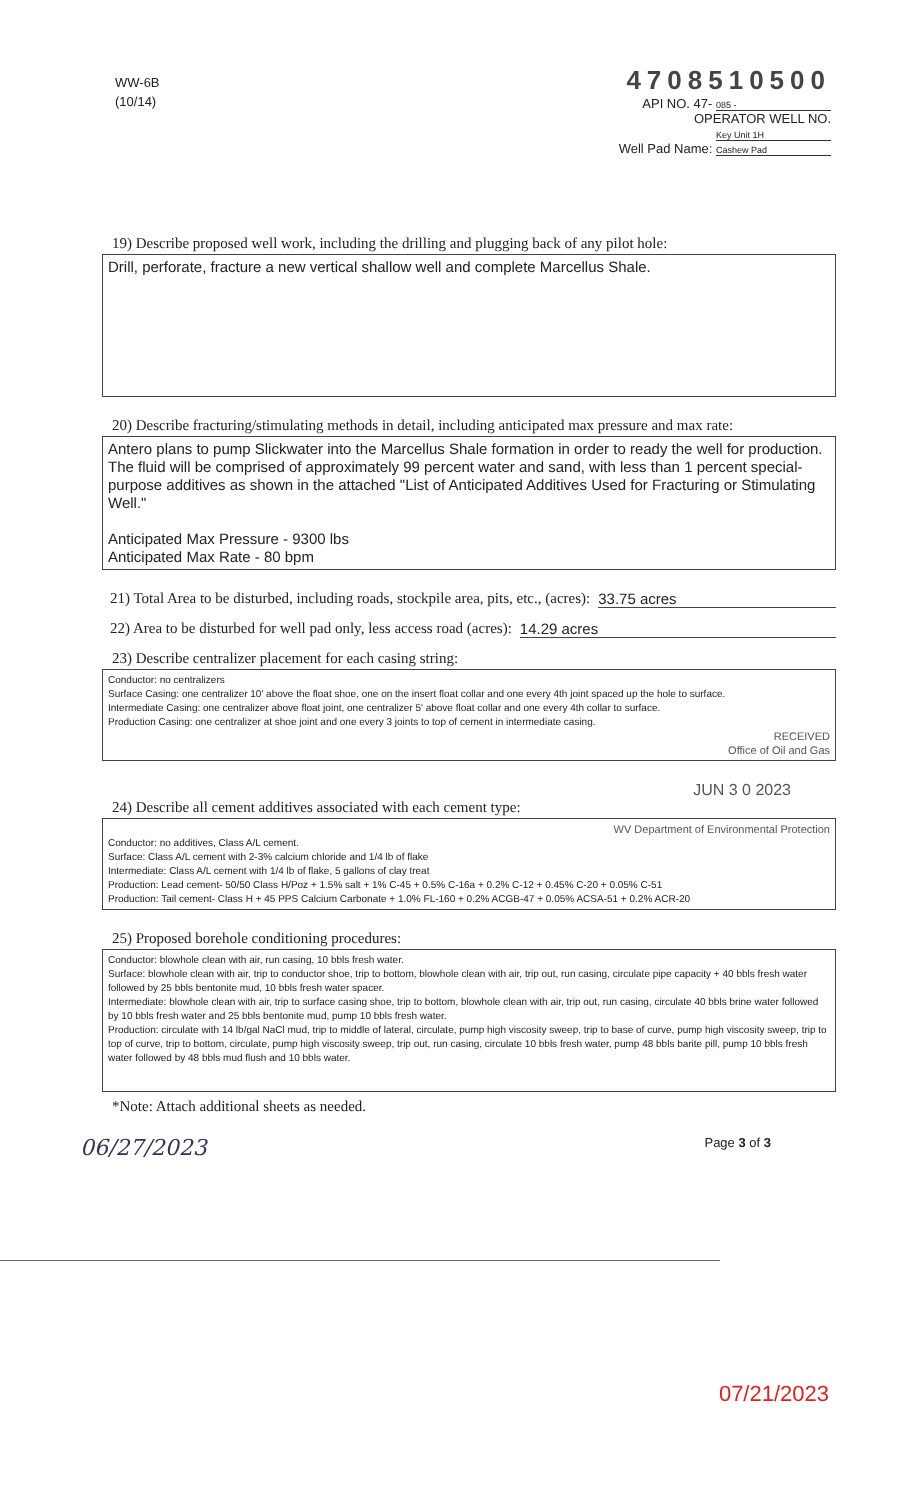WW-6B
(10/14)
4708510500
API NO. 47- 085 -
OPERATOR WELL NO. Key Unit 1H
Well Pad Name: Cashew Pad
19) Describe proposed well work, including the drilling and plugging back of any pilot hole:
Drill, perforate, fracture a new vertical shallow well and complete Marcellus Shale.
20) Describe fracturing/stimulating methods in detail, including anticipated max pressure and max rate:
Antero plans to pump Slickwater into the Marcellus Shale formation in order to ready the well for production. The fluid will be comprised of approximately 99 percent water and sand, with less than 1 percent special-purpose additives as shown in the attached "List of Anticipated Additives Used for Fracturing or Stimulating Well."
Anticipated Max Pressure - 9300 lbs
Anticipated Max Rate - 80 bpm
21) Total Area to be disturbed, including roads, stockpile area, pits, etc., (acres): 33.75 acres
22) Area to be disturbed for well pad only, less access road (acres): 14.29 acres
23) Describe centralizer placement for each casing string:
Conductor: no centralizers
Surface Casing: one centralizer 10' above the float shoe, one on the insert float collar and one every 4th joint spaced up the hole to surface.
Intermediate Casing: one centralizer above float joint, one centralizer 5' above float collar and one every 4th collar to surface.
Production Casing: one centralizer at shoe joint and one every 3 joints to top of cement in intermediate casing.
RECEIVED
Office of Oil and Gas
JUN 3 0 2023
24) Describe all cement additives associated with each cement type:
WV Department of Environmental Protection
Conductor: no additives, Class A/L cement.
Surface: Class A/L cement with 2-3% calcium chloride and 1/4 lb of flake
Intermediate: Class A/L cement with 1/4 lb of flake, 5 gallons of clay treat
Production: Lead cement- 50/50 Class H/Poz + 1.5% salt + 1% C-45 + 0.5% C-16a + 0.2% C-12 + 0.45% C-20 + 0.05% C-51
Production: Tail cement- Class H + 45 PPS Calcium Carbonate + 1.0% FL-160 + 0.2% ACGB-47 + 0.05% ACSA-51 + 0.2% ACR-20
25) Proposed borehole conditioning procedures:
Conductor: blowhole clean with air, run casing, 10 bbls fresh water.
Surface: blowhole clean with air, trip to conductor shoe, trip to bottom, blowhole clean with air, trip out, run casing, circulate pipe capacity + 40 bbls fresh water followed by 25 bbls bentonite mud, 10 bbls fresh water spacer.
Intermediate: blowhole clean with air, trip to surface casing shoe, trip to bottom, blowhole clean with air, trip out, run casing, circulate 40 bbls brine water followed by 10 bbls fresh water and 25 bbls bentonite mud, pump 10 bbls fresh water.
Production: circulate with 14 lb/gal NaCl mud, trip to middle of lateral, circulate, pump high viscosity sweep, trip to base of curve, pump high viscosity sweep, trip to top of curve, trip to bottom, circulate, pump high viscosity sweep, trip out, run casing, circulate 10 bbls fresh water, pump 48 bbls barite pill, pump 10 bbls fresh water followed by 48 bbls mud flush and 10 bbls water.
*Note: Attach additional sheets as needed.
06/27/2023
Page 3 of 3
07/21/2023